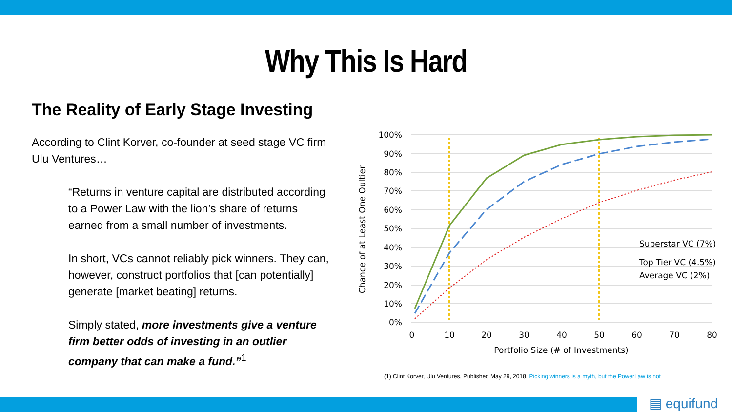Why This Is Hard
The Reality of Early Stage Investing
According to Clint Korver, co-founder at seed stage VC firm Ulu Ventures…
“Returns in venture capital are distributed according to a Power Law with the lion’s share of returns earned from a small number of investments.
In short, VCs cannot reliably pick winners. They can, however, construct portfolios that [can potentially] generate [market beating] returns.
Simply stated, more investments give a venture firm better odds of investing in an outlier company that can make a fund.”<sup>1</sup>
100%
90%
80%
70%
60%
50%
40%
30%
20%
10%
0%
0
10
20
30
40
50
60
70
80
Portfolio Size (# of Investments)
Chance of at Least One Oultier
Superstar VC (7%)
Top Tier VC (4.5%)
Average VC (2%)
(1) Clint Korver, Ulu Ventures, Published May 29, 2018, Picking winners is a myth, but the PowerLaw is not
▤ equifund